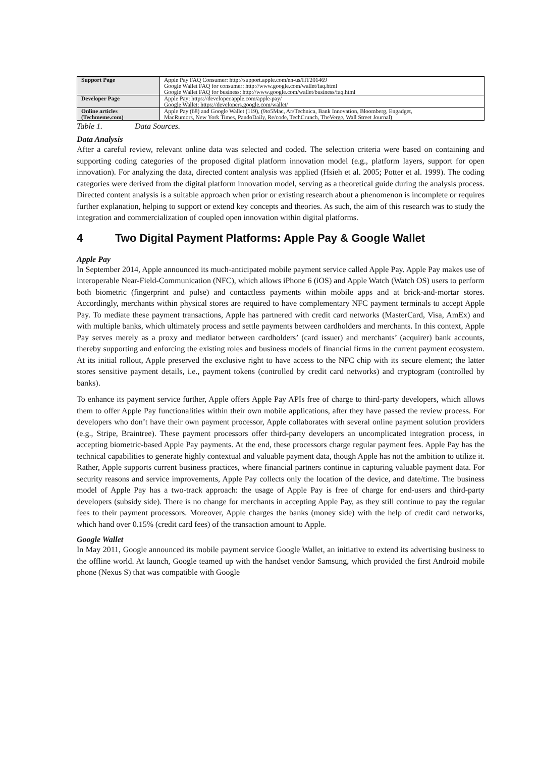| Support Page | Apple Pay FAQ Consumer: http://support.apple.com/en-us/HT201469 Google Wallet FAQ for consumer: http://www.google.com/wallet/faq.html Google Wallet FAQ for business: http://www.google.com/wallet/business/faq.html |
| Developer Page | Apple Pay: https://developer.apple.com/apple-pay/ Google Wallet: https://developers.google.com/wallet/ |
| Online articles (Techmeme.com) | Apple Pay (68) and Google Wallet (119), (9to5Mac, ArsTechnica, Bank Innovation, Bloomberg, Engadget, MacRumors, New York Times, PandoDaily, Re/code, TechCrunch, TheVerge, Wall Street Journal) |
Table 1. Data Sources.
Data Analysis
After a careful review, relevant online data was selected and coded. The selection criteria were based on containing and supporting coding categories of the proposed digital platform innovation model (e.g., platform layers, support for open innovation). For analyzing the data, directed content analysis was applied (Hsieh et al. 2005; Potter et al. 1999). The coding categories were derived from the digital platform innovation model, serving as a theoretical guide during the analysis process. Directed content analysis is a suitable approach when prior or existing research about a phenomenon is incomplete or requires further explanation, helping to support or extend key concepts and theories. As such, the aim of this research was to study the integration and commercialization of coupled open innovation within digital platforms.
4 Two Digital Payment Platforms: Apple Pay & Google Wallet
Apple Pay
In September 2014, Apple announced its much-anticipated mobile payment service called Apple Pay. Apple Pay makes use of interoperable Near-Field-Communication (NFC), which allows iPhone 6 (iOS) and Apple Watch (Watch OS) users to perform both biometric (fingerprint and pulse) and contactless payments within mobile apps and at brick-and-mortar stores. Accordingly, merchants within physical stores are required to have complementary NFC payment terminals to accept Apple Pay. To mediate these payment transactions, Apple has partnered with credit card networks (MasterCard, Visa, AmEx) and with multiple banks, which ultimately process and settle payments between cardholders and merchants. In this context, Apple Pay serves merely as a proxy and mediator between cardholders’ (card issuer) and merchants’ (acquirer) bank accounts, thereby supporting and enforcing the existing roles and business models of financial firms in the current payment ecosystem. At its initial rollout, Apple preserved the exclusive right to have access to the NFC chip with its secure element; the latter stores sensitive payment details, i.e., payment tokens (controlled by credit card networks) and cryptogram (controlled by banks).
To enhance its payment service further, Apple offers Apple Pay APIs free of charge to third-party developers, which allows them to offer Apple Pay functionalities within their own mobile applications, after they have passed the review process. For developers who don’t have their own payment processor, Apple collaborates with several online payment solution providers (e.g., Stripe, Braintree). These payment processors offer third-party developers an uncomplicated integration process, in accepting biometric-based Apple Pay payments. At the end, these processors charge regular payment fees. Apple Pay has the technical capabilities to generate highly contextual and valuable payment data, though Apple has not the ambition to utilize it. Rather, Apple supports current business practices, where financial partners continue in capturing valuable payment data. For security reasons and service improvements, Apple Pay collects only the location of the device, and date/time. The business model of Apple Pay has a two-track approach: the usage of Apple Pay is free of charge for end-users and third-party developers (subsidy side). There is no change for merchants in accepting Apple Pay, as they still continue to pay the regular fees to their payment processors. Moreover, Apple charges the banks (money side) with the help of credit card networks, which hand over 0.15% (credit card fees) of the transaction amount to Apple.
Google Wallet
In May 2011, Google announced its mobile payment service Google Wallet, an initiative to extend its advertising business to the offline world. At launch, Google teamed up with the handset vendor Samsung, which provided the first Android mobile phone (Nexus S) that was compatible with Google